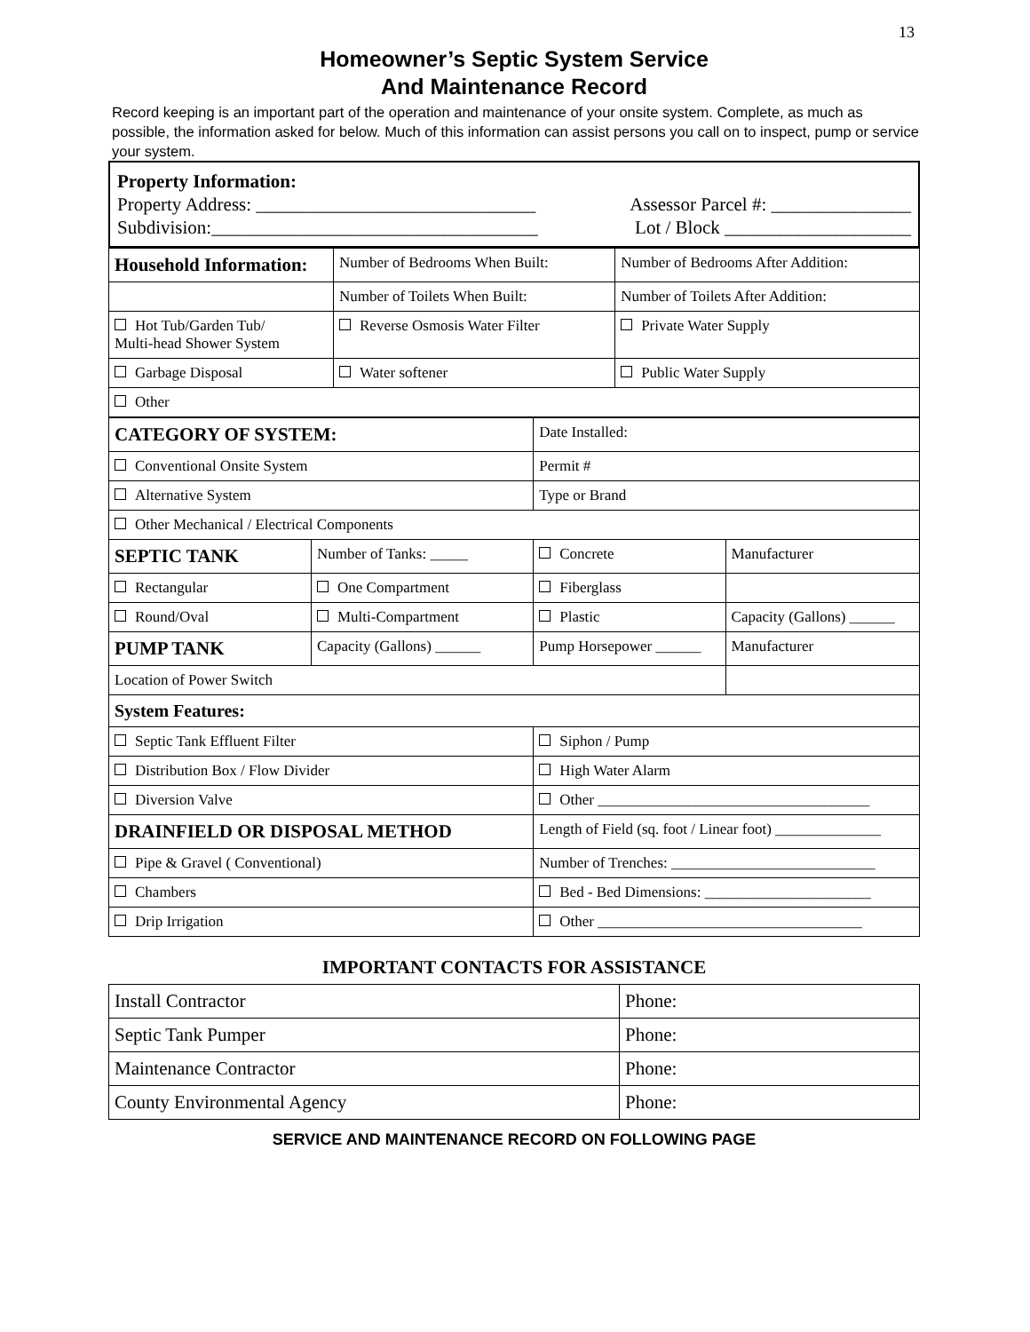13
Homeowner’s Septic System Service
And Maintenance Record
Record keeping is an important part of the operation and maintenance of your onsite system. Complete, as much as possible, the information asked for below. Much of this information can assist persons you call on to inspect, pump or service your system.
Property Information:
Property Address: ______________________________ Assessor Parcel #: _______________
Subdivision:___________________________________ Lot / Block ____________________
| Household Information: | Number of Bedrooms When Built: | Number of Bedrooms After Addition: |
| | Number of Toilets When Built: | Number of Toilets After Addition: |
| Hot Tub/Garden Tub/ Multi-head Shower System | Reverse Osmosis Water Filter | Private Water Supply |
| Garbage Disposal | Water softener | Public Water Supply |
| Other | | |
| CATEGORY OF SYSTEM: | | Date Installed: | |
| Conventional Onsite System | | Permit # | |
| Alternative System | | Type or Brand | |
| Other Mechanical / Electrical Components | | | |
| SEPTIC TANK | Number of Tanks: _____ | Concrete | Manufacturer |
| Rectangular | One Compartment | Fiberglass | |
| Round/Oval | Multi-Compartment | Plastic | Capacity (Gallons) ______ |
| PUMP TANK | Capacity (Gallons) ______ | Pump Horsepower ______ | Manufacturer |
| Location of Power Switch | | | |
| System Features: | | | |
| Septic Tank Effluent Filter | | Siphon / Pump | |
| Distribution Box / Flow Divider | | High Water Alarm | |
| Diversion Valve | | Other ____________________________________ | |
| DRAINFIELD OR DISPOSAL METHOD | | Length of Field (sq. foot / Linear foot) ______________ | |
| Pipe & Gravel ( Conventional) | | Number of Trenches: ___________________________ | |
| Chambers | | Bed - Bed Dimensions: ______________________ | |
| Drip Irrigation | | Other ___________________________________ | |
IMPORTANT CONTACTS FOR ASSISTANCE
| Install Contractor | Phone: |
| Septic Tank Pumper | Phone: |
| Maintenance Contractor | Phone: |
| County Environmental Agency | Phone: |
SERVICE AND MAINTENANCE RECORD ON FOLLOWING PAGE